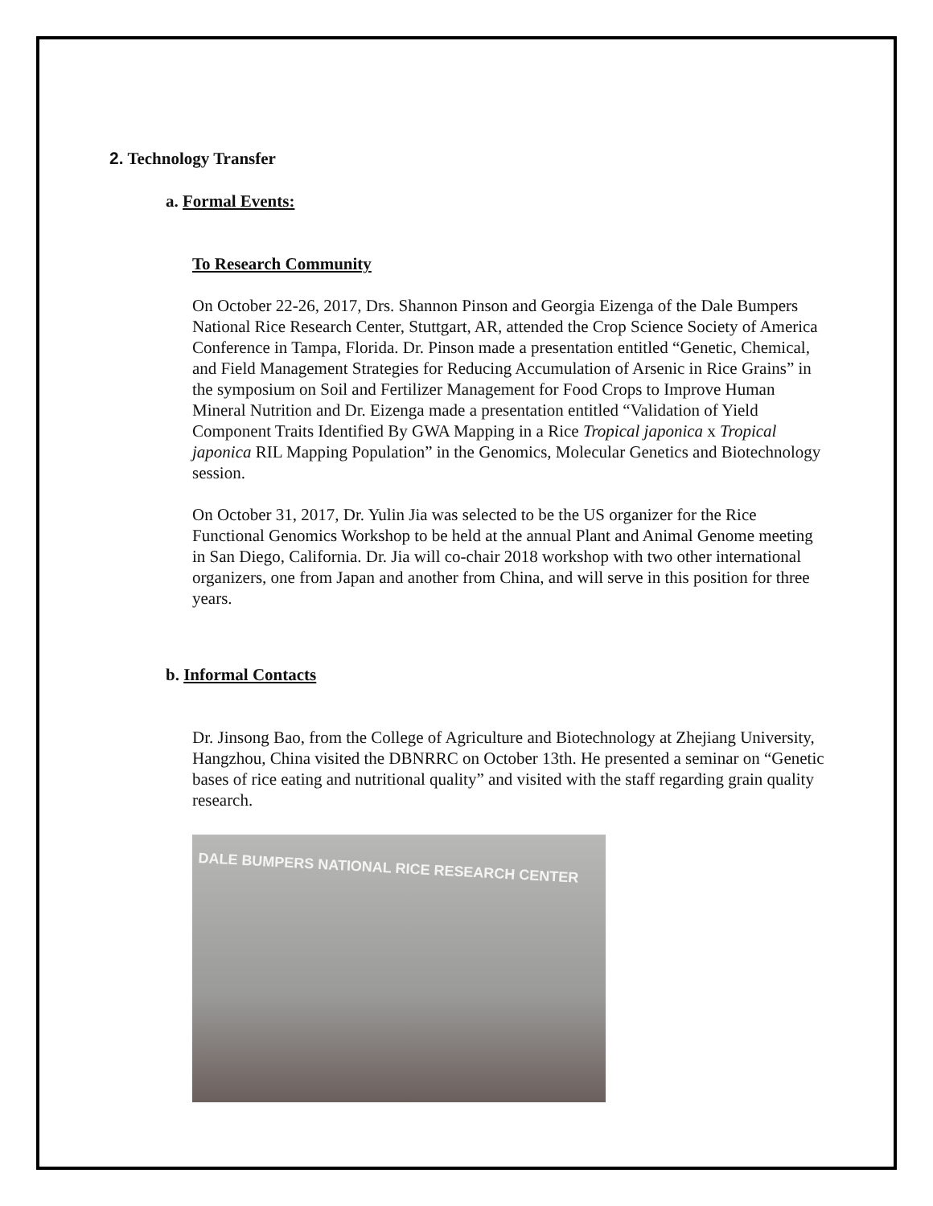2. Technology Transfer
a. Formal Events:
To Research Community
On October 22-26, 2017, Drs. Shannon Pinson and Georgia Eizenga of the Dale Bumpers National Rice Research Center, Stuttgart, AR, attended the Crop Science Society of America Conference in Tampa, Florida. Dr. Pinson made a presentation entitled “Genetic, Chemical, and Field Management Strategies for Reducing Accumulation of Arsenic in Rice Grains” in the symposium on Soil and Fertilizer Management for Food Crops to Improve Human Mineral Nutrition and Dr. Eizenga made a presentation entitled “Validation of Yield Component Traits Identified By GWA Mapping in a Rice Tropical japonica x Tropical japonica RIL Mapping Population” in the Genomics, Molecular Genetics and Biotechnology session.
On October 31, 2017, Dr. Yulin Jia was selected to be the US organizer for the Rice Functional Genomics Workshop to be held at the annual Plant and Animal Genome meeting in San Diego, California. Dr. Jia will co-chair 2018 workshop with two other international organizers, one from Japan and another from China, and will serve in this position for three years.
b. Informal Contacts
Dr. Jinsong Bao, from the College of Agriculture and Biotechnology at Zhejiang University, Hangzhou, China visited the DBNRRC on October 13th. He presented a seminar on “Genetic bases of rice eating and nutritional quality” and visited with the staff regarding grain quality research.
DALE BUMPERS NATIONAL RICE RESEARCH CENTER